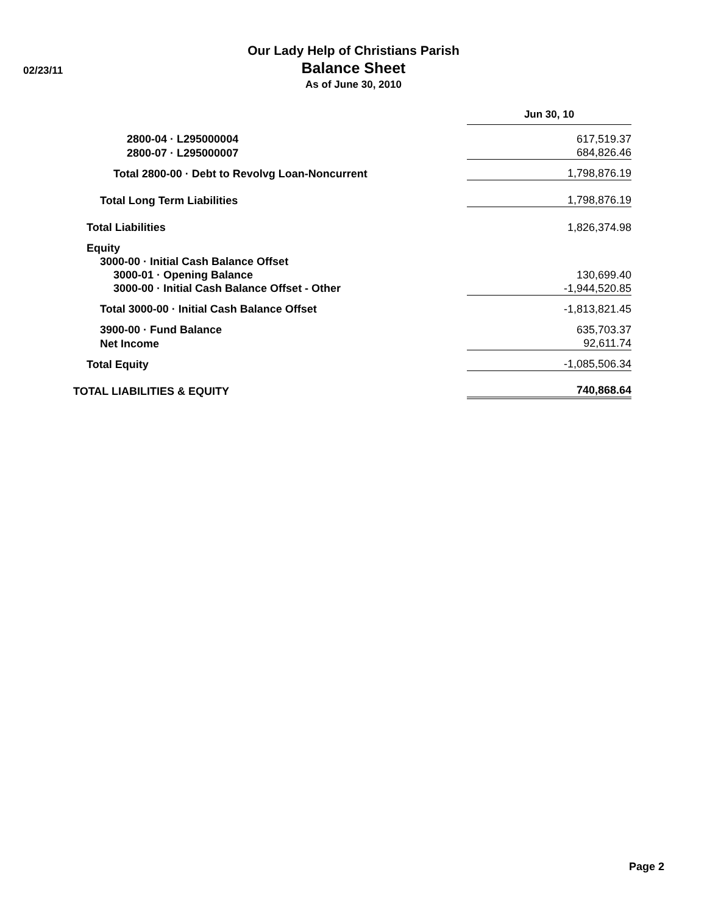Our Lady Help of Christians Parish
Balance Sheet
As of June 30, 2010
02/23/11
| | Jun 30, 10 | |
| 2800-04 · L295000004 | 617,519.37 | |
| 2800-07 · L295000007 | 684,826.46 | |
| Total 2800-00 · Debt to Revolvg Loan-Noncurrent | 1,798,876.19 | |
| Total Long Term Liabilities | 1,798,876.19 | |
| Total Liabilities | 1,826,374.98 | |
| Equity | | |
| 3000-00 · Initial Cash Balance Offset | | |
| 3000-01 · Opening Balance | 130,699.40 | |
| 3000-00 · Initial Cash Balance Offset - Other | -1,944,520.85 | |
| Total 3000-00 · Initial Cash Balance Offset | -1,813,821.45 | |
| 3900-00 · Fund Balance | 635,703.37 | |
| Net Income | 92,611.74 | |
| Total Equity | -1,085,506.34 | |
| TOTAL LIABILITIES & EQUITY | 740,868.64 | |
Page 2